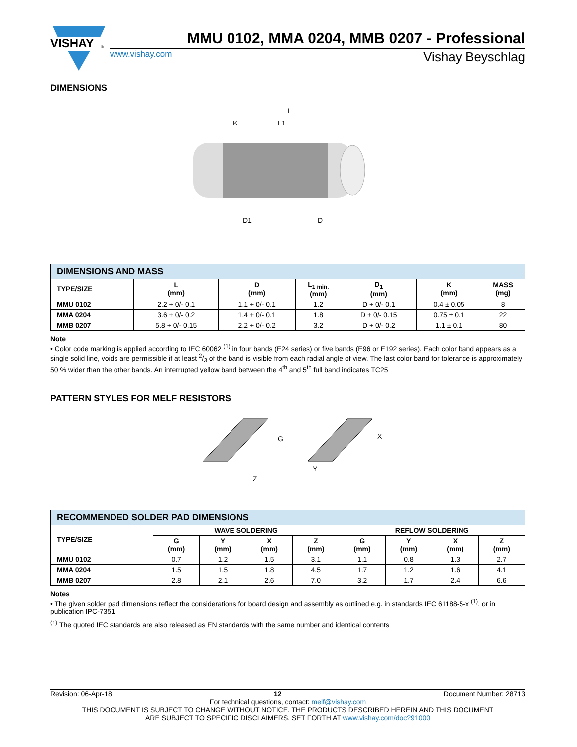VISHAY
®
MMU 0102, MMA 0204, MMB 0207 - Professional
www.vishay.com Vishay Beyschlag
DIMENSIONS
L
K
L1
D1
D
| DIMENSIONS AND MASS | | | | | | |
| --- | --- | --- | --- | --- | --- | --- |
| TYPE/SIZE | L (mm) | D (mm) | L<sub>1 min.</sub> (mm) | D<sub>1</sub> (mm) | K (mm) | MASS (mg) |
| MMU 0102 | 2.2 + 0/- 0.1 | 1.1 + 0/- 0.1 | 1.2 | D + 0/- 0.1 | 0.4 ± 0.05 | 8 |
| MMA 0204 | 3.6 + 0/- 0.2 | 1.4 + 0/- 0.1 | 1.8 | D + 0/- 0.15 | 0.75 ± 0.1 | 22 |
| MMB 0207 | 5.8 + 0/- 0.15 | 2.2 + 0/- 0.2 | 3.2 | D + 0/- 0.2 | 1.1 ± 0.1 | 80 |
Note
• Color code marking is applied according to IEC 60062 <sup>(1)</sup> in four bands (E24 series) or five bands (E96 or E192 series). Each color band appears as a single solid line, voids are permissible if at least 2/3 of the band is visible from each radial angle of view. The last color band for tolerance is approximately 50 % wider than the other bands. An interrupted yellow band between the 4<sup>th</sup> and 5<sup>th</sup> full band indicates TC25
PATTERN STYLES FOR MELF RESISTORS
G
X
Y
Z
| RECOMMENDED SOLDER PAD DIMENSIONS | | | | | | | | |
| --- | --- | --- | --- | --- | --- | --- | --- | --- |
| TYPE/SIZE | WAVE SOLDERING | | | | REFLOW SOLDERING | | | |
| | G (mm) | Y (mm) | X (mm) | Z (mm) | G (mm) | Y (mm) | X (mm) | Z (mm) |
| MMU 0102 | 0.7 | 1.2 | 1.5 | 3.1 | 1.1 | 0.8 | 1.3 | 2.7 |
| MMA 0204 | 1.5 | 1.5 | 1.8 | 4.5 | 1.7 | 1.2 | 1.6 | 4.1 |
| MMB 0207 | 2.8 | 2.1 | 2.6 | 7.0 | 3.2 | 1.7 | 2.4 | 6.6 |
Notes
• The given solder pad dimensions reflect the considerations for board design and assembly as outlined e.g. in standards IEC 61188-5-x <sup>(1)</sup>, or in publication IPC-7351
<sup>(1)</sup> The quoted IEC standards are also released as EN standards with the same number and identical contents
Revision: 06-Apr-18 12 Document Number: 28713
For technical questions, contact: melf@vishay.com
THIS DOCUMENT IS SUBJECT TO CHANGE WITHOUT NOTICE. THE PRODUCTS DESCRIBED HEREIN AND THIS DOCUMENT
ARE SUBJECT TO SPECIFIC DISCLAIMERS, SET FORTH AT www.vishay.com/doc?91000